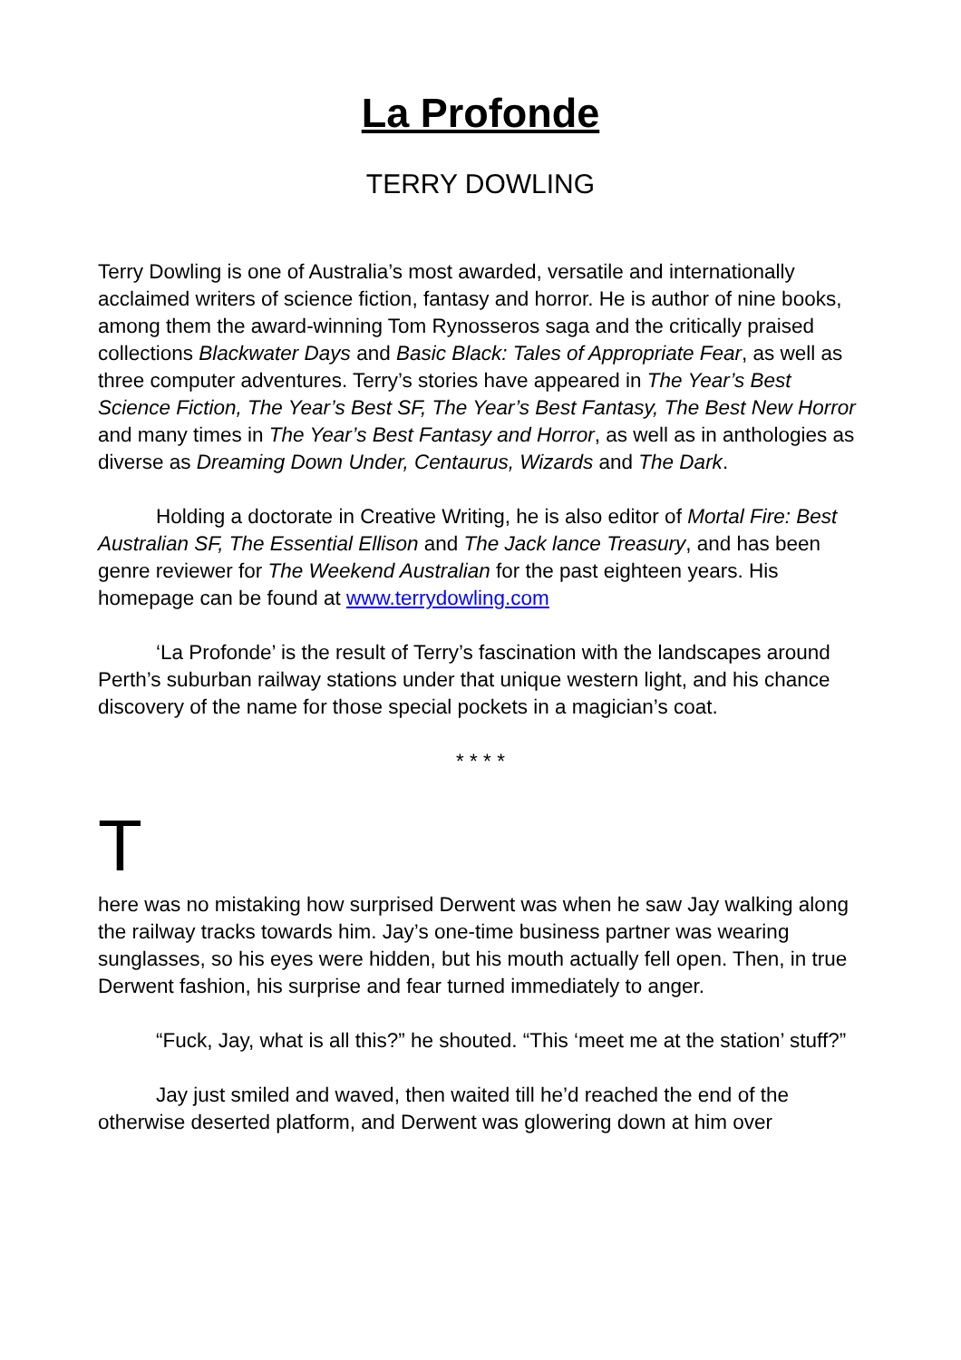La Profonde
TERRY DOWLING
Terry Dowling is one of Australia’s most awarded, versatile and internationally acclaimed writers of science fiction, fantasy and horror. He is author of nine books, among them the award-winning Tom Rynosseros saga and the critically praised collections Blackwater Days and Basic Black: Tales of Appropriate Fear, as well as three computer adventures. Terry’s stories have appeared in The Year’s Best Science Fiction, The Year’s Best SF, The Year’s Best Fantasy, The Best New Horror and many times in The Year’s Best Fantasy and Horror, as well as in anthologies as diverse as Dreaming Down Under, Centaurus, Wizards and The Dark.
Holding a doctorate in Creative Writing, he is also editor of Mortal Fire: Best Australian SF, The Essential Ellison and The Jack lance Treasury, and has been genre reviewer for The Weekend Australian for the past eighteen years. His homepage can be found at www.terrydowling.com
‘La Profonde’ is the result of Terry’s fascination with the landscapes around Perth’s suburban railway stations under that unique western light, and his chance discovery of the name for those special pockets in a magician’s coat.
* * * *
T
here was no mistaking how surprised Derwent was when he saw Jay walking along the railway tracks towards him. Jay’s one-time business partner was wearing sunglasses, so his eyes were hidden, but his mouth actually fell open. Then, in true Derwent fashion, his surprise and fear turned immediately to anger.
“Fuck, Jay, what is all this?” he shouted. “This ‘meet me at the station’ stuff?”
Jay just smiled and waved, then waited till he’d reached the end of the otherwise deserted platform, and Derwent was glowering down at him over